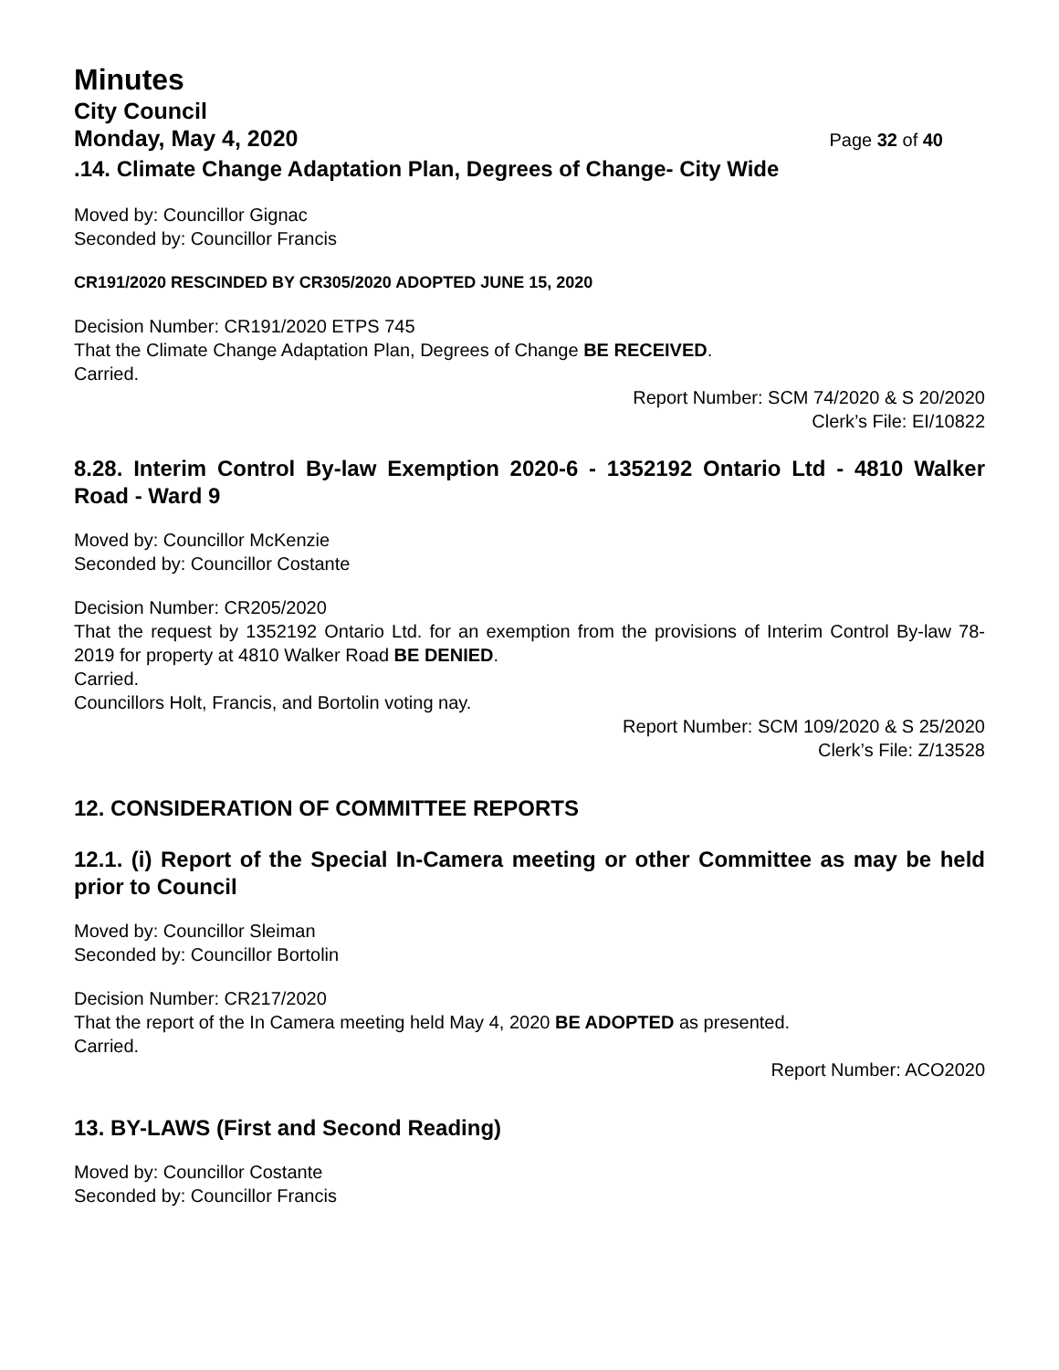Minutes
City Council
Monday, May 4, 2020 Page 32 of 40
.14. Climate Change Adaptation Plan, Degrees of Change- City Wide
Moved by: Councillor Gignac
Seconded by: Councillor Francis
CR191/2020 RESCINDED BY CR305/2020 ADOPTED JUNE 15, 2020
Decision Number: CR191/2020 ETPS 745
That the Climate Change Adaptation Plan, Degrees of Change BE RECEIVED.
Carried.
Report Number: SCM 74/2020 & S 20/2020
Clerk’s File: EI/10822
8.28. Interim Control By-law Exemption 2020-6 - 1352192 Ontario Ltd - 4810 Walker Road - Ward 9
Moved by: Councillor McKenzie
Seconded by: Councillor Costante
Decision Number: CR205/2020
That the request by 1352192 Ontario Ltd. for an exemption from the provisions of Interim Control By-law 78-2019 for property at 4810 Walker Road BE DENIED.
Carried.
Councillors Holt, Francis, and Bortolin voting nay.
Report Number: SCM 109/2020 & S 25/2020
Clerk’s File: Z/13528
12. CONSIDERATION OF COMMITTEE REPORTS
12.1. (i) Report of the Special In-Camera meeting or other Committee as may be held prior to Council
Moved by: Councillor Sleiman
Seconded by: Councillor Bortolin
Decision Number: CR217/2020
That the report of the In Camera meeting held May 4, 2020 BE ADOPTED as presented.
Carried.
Report Number: ACO2020
13. BY-LAWS (First and Second Reading)
Moved by: Councillor Costante
Seconded by: Councillor Francis